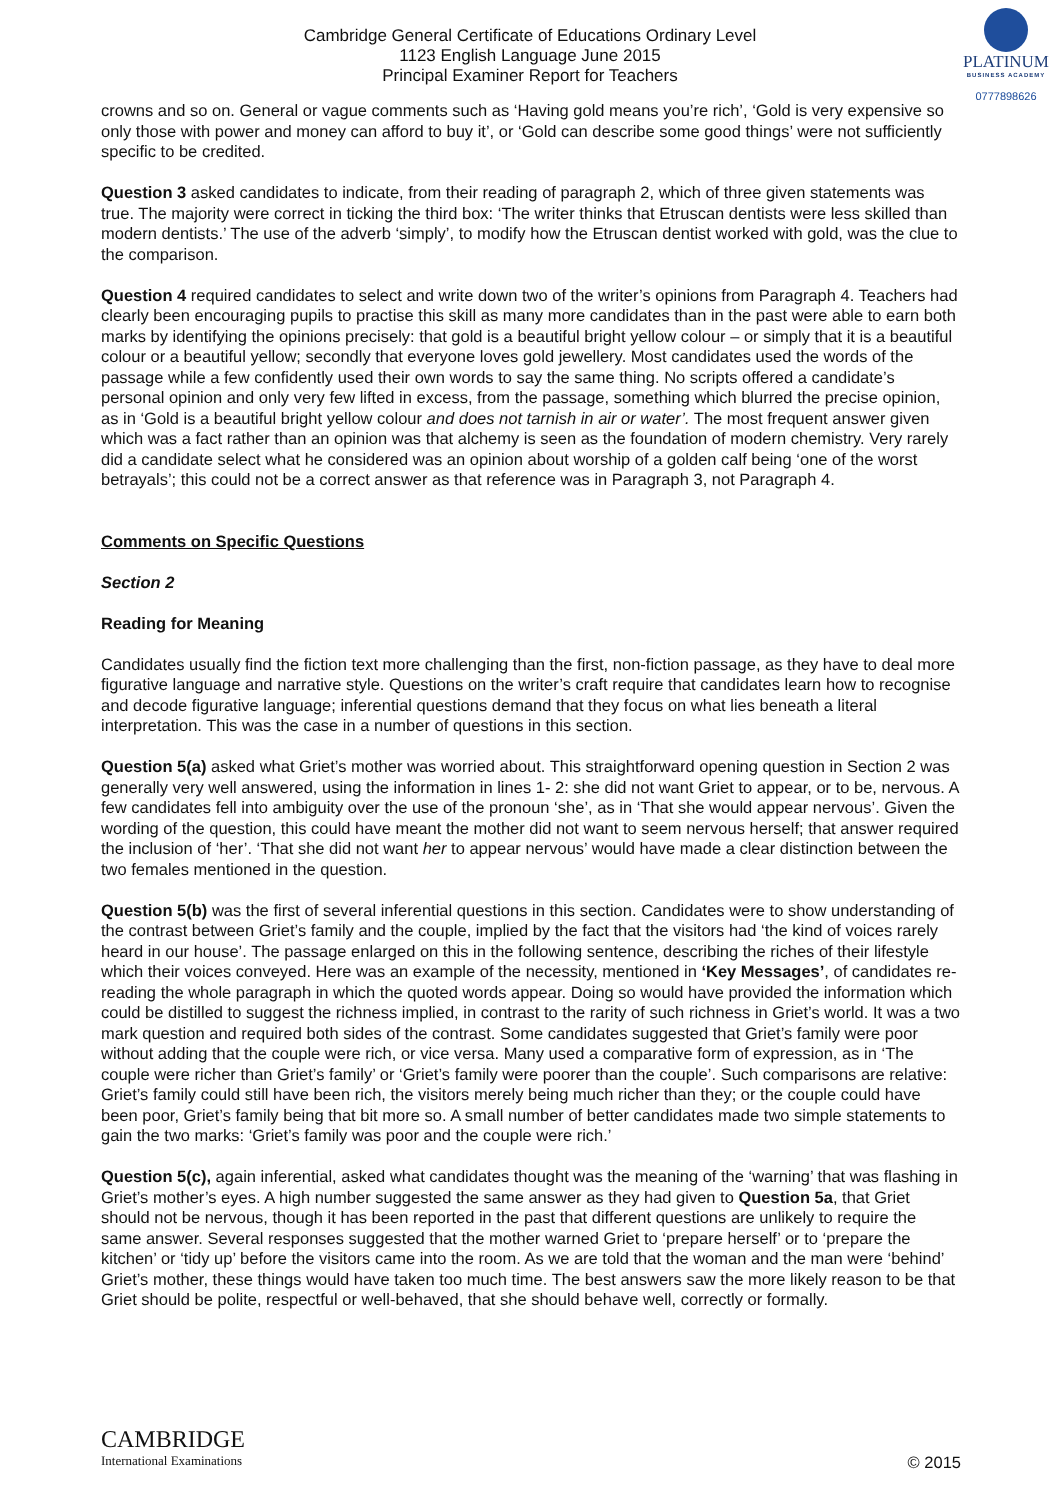Cambridge General Certificate of Educations Ordinary Level
1123 English Language June 2015
Principal Examiner Report for Teachers
PLATINUM
BUSINESS ACADEMY
0777898626
crowns and so on. General or vague comments such as ‘Having gold means you’re rich’, ‘Gold is very expensive so only those with power and money can afford to buy it’, or ‘Gold can describe some good things’ were not sufficiently specific to be credited.
Question 3 asked candidates to indicate, from their reading of paragraph 2, which of three given statements was true. The majority were correct in ticking the third box: ‘The writer thinks that Etruscan dentists were less skilled than modern dentists.’ The use of the adverb ‘simply’, to modify how the Etruscan dentist worked with gold, was the clue to the comparison.
Question 4 required candidates to select and write down two of the writer’s opinions from Paragraph 4. Teachers had clearly been encouraging pupils to practise this skill as many more candidates than in the past were able to earn both marks by identifying the opinions precisely: that gold is a beautiful bright yellow colour – or simply that it is a beautiful colour or a beautiful yellow; secondly that everyone loves gold jewellery. Most candidates used the words of the passage while a few confidently used their own words to say the same thing. No scripts offered a candidate’s personal opinion and only very few lifted in excess, from the passage, something which blurred the precise opinion, as in ‘Gold is a beautiful bright yellow colour and does not tarnish in air or water’. The most frequent answer given which was a fact rather than an opinion was that alchemy is seen as the foundation of modern chemistry. Very rarely did a candidate select what he considered was an opinion about worship of a golden calf being ‘one of the worst betrayals’; this could not be a correct answer as that reference was in Paragraph 3, not Paragraph 4.
Comments on Specific Questions
Section 2
Reading for Meaning
Candidates usually find the fiction text more challenging than the first, non-fiction passage, as they have to deal more figurative language and narrative style. Questions on the writer’s craft require that candidates learn how to recognise and decode figurative language; inferential questions demand that they focus on what lies beneath a literal interpretation. This was the case in a number of questions in this section.
Question 5(a) asked what Griet’s mother was worried about. This straightforward opening question in Section 2 was generally very well answered, using the information in lines 1- 2: she did not want Griet to appear, or to be, nervous. A few candidates fell into ambiguity over the use of the pronoun ‘she’, as in ‘That she would appear nervous’. Given the wording of the question, this could have meant the mother did not want to seem nervous herself; that answer required the inclusion of ‘her’. ‘That she did not want her to appear nervous’ would have made a clear distinction between the two females mentioned in the question.
Question 5(b) was the first of several inferential questions in this section. Candidates were to show understanding of the contrast between Griet’s family and the couple, implied by the fact that the visitors had ‘the kind of voices rarely heard in our house’. The passage enlarged on this in the following sentence, describing the riches of their lifestyle which their voices conveyed. Here was an example of the necessity, mentioned in ‘Key Messages’, of candidates re-reading the whole paragraph in which the quoted words appear. Doing so would have provided the information which could be distilled to suggest the richness implied, in contrast to the rarity of such richness in Griet’s world. It was a two mark question and required both sides of the contrast. Some candidates suggested that Griet’s family were poor without adding that the couple were rich, or vice versa. Many used a comparative form of expression, as in ‘The couple were richer than Griet’s family’ or ‘Griet’s family were poorer than the couple’. Such comparisons are relative: Griet’s family could still have been rich, the visitors merely being much richer than they; or the couple could have been poor, Griet’s family being that bit more so. A small number of better candidates made two simple statements to gain the two marks: ‘Griet’s family was poor and the couple were rich.’
Question 5(c), again inferential, asked what candidates thought was the meaning of the ‘warning’ that was flashing in Griet’s mother’s eyes. A high number suggested the same answer as they had given to Question 5a, that Griet should not be nervous, though it has been reported in the past that different questions are unlikely to require the same answer. Several responses suggested that the mother warned Griet to ‘prepare herself’ or to ‘prepare the kitchen’ or ‘tidy up’ before the visitors came into the room. As we are told that the woman and the man were ‘behind’ Griet’s mother, these things would have taken too much time. The best answers saw the more likely reason to be that Griet should be polite, respectful or well-behaved, that she should behave well, correctly or formally.
CAMBRIDGE
International Examinations
© 2015